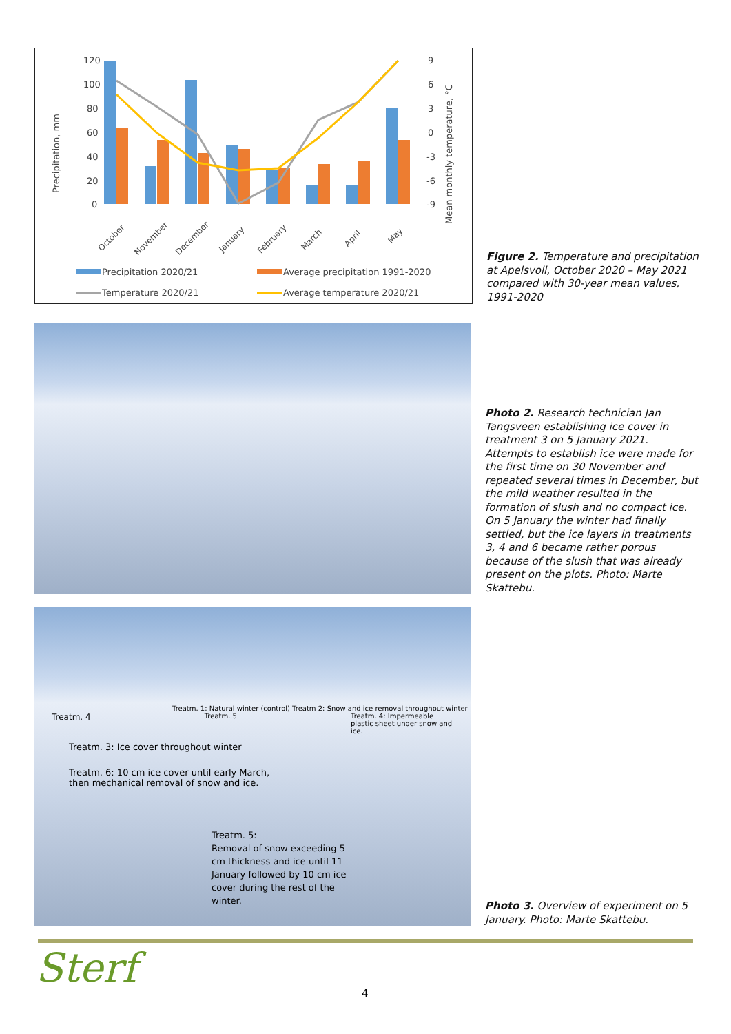Precipitation, mm
120
100
80
60
40
20
0
9
6
3
0
-3
-6
-9
Mean monthly temperature, °C
October
November
December
January
February
March
April
May
Precipitation 2020/21
Average precipitation 1991-2020
Temperature 2020/21
Average temperature 2020/21
Figure 2. Temperature and precipitation at Apelsvoll, October 2020 – May 2021 compared with 30-year mean values, 1991-2020
Photo 2. Research technician Jan Tangsveen establishing ice cover in treatment 3 on 5 January 2021. Attempts to establish ice were made for the first time on 30 November and repeated several times in December, but the mild weather resulted in the formation of slush and no compact ice. On 5 January the winter had finally settled, but the ice layers in treatments 3, 4 and 6 became rather porous because of the slush that was already present on the plots. Photo: Marte Skattebu.
Treatm. 1: Natural winter (control) Treatm 2: Snow and ice removal throughout winter
Treatm. 4 Treatm. 5 Treatm. 4: Impermeable plastic sheet under snow and ice.
Treatm. 3: Ice cover throughout winter
Treatm. 6: 10 cm ice cover until early March, then mechanical removal of snow and ice.
Treatm. 5:
Removal of snow exceeding 5 cm thickness and ice until 11 January followed by 10 cm ice cover during the rest of the winter.
Photo 3. Overview of experiment on 5 January. Photo: Marte Skattebu.
Sterf
4